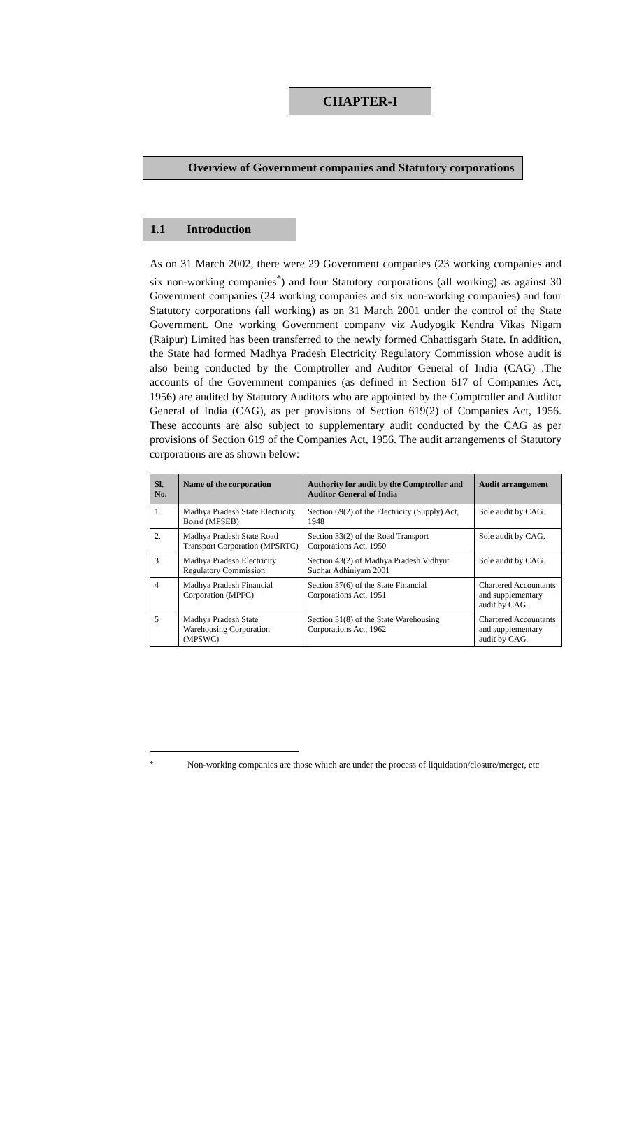CHAPTER-I
Overview of Government companies and Statutory corporations
1.1 Introduction
As on 31 March 2002, there were 29 Government companies (23 working companies and six non-working companies<sup>*</sup>) and four Statutory corporations (all working) as against 30 Government companies (24 working companies and six non-working companies) and four Statutory corporations (all working) as on 31 March 2001 under the control of the State Government. One working Government company viz Audyogik Kendra Vikas Nigam (Raipur) Limited has been transferred to the newly formed Chhattisgarh State. In addition, the State had formed Madhya Pradesh Electricity Regulatory Commission whose audit is also being conducted by the Comptroller and Auditor General of India (CAG) .The accounts of the Government companies (as defined in Section 617 of Companies Act, 1956) are audited by Statutory Auditors who are appointed by the Comptroller and Auditor General of India (CAG), as per provisions of Section 619(2) of Companies Act, 1956. These accounts are also subject to supplementary audit conducted by the CAG as per provisions of Section 619 of the Companies Act, 1956. The audit arrangements of Statutory corporations are as shown below:
| Sl. No. | Name of the corporation | Authority for audit by the Comptroller and Auditor General of India | Audit arrangement |
| --- | --- | --- | --- |
| 1. | Madhya Pradesh State Electricity Board (MPSEB) | Section 69(2) of the Electricity (Supply) Act, 1948 | Sole audit by CAG. |
| 2. | Madhya Pradesh State Road Transport Corporation (MPSRTC) | Section 33(2) of the Road Transport Corporations Act, 1950 | Sole audit by CAG. |
| 3 | Madhya Pradesh Electricity Regulatory Commission | Section 43(2) of Madhya Pradesh Vidhyut Sudhar Adhiniyam 2001 | Sole audit by CAG. |
| 4 | Madhya Pradesh Financial Corporation (MPFC) | Section 37(6) of the State Financial Corporations Act, 1951 | Chartered Accountants and supplementary audit by CAG. |
| 5 | Madhya Pradesh State Warehousing Corporation (MPSWC) | Section 31(8) of the State Warehousing Corporations Act, 1962 | Chartered Accountants and supplementary audit by CAG. |
<sup>*</sup> Non-working companies are those which are under the process of liquidation/closure/merger, etc